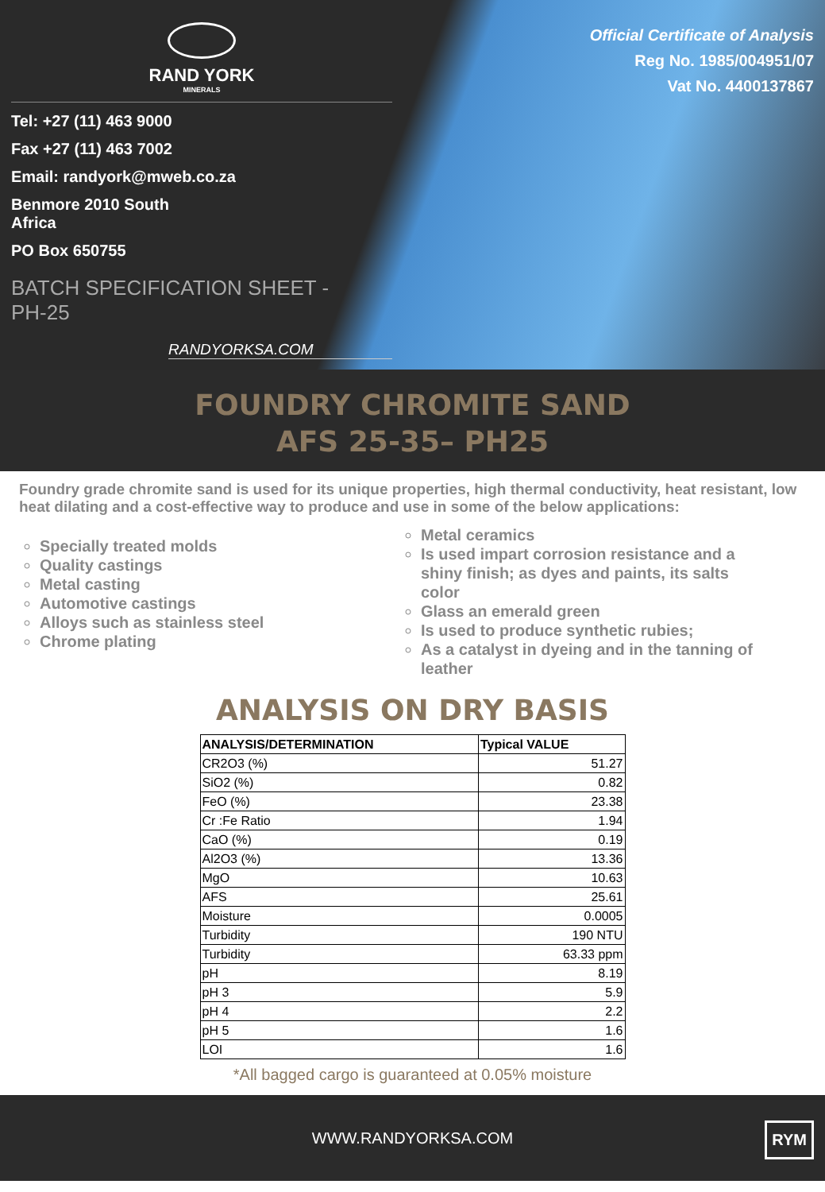RAND YORK
MINERALS
Tel: +27 (11) 463 9000
Fax +27 (11) 463 7002
Email: randyork@mweb.co.za
Benmore 2010 South
Africa
PO Box 650755
BATCH SPECIFICATION SHEET -
PH-25
RANDYORKSA.COM
Official Certificate of Analysis
Reg No. 1985/004951/07
Vat No. 4400137867
FOUNDRY CHROMITE SAND
AFS 25-35– PH25
Foundry grade chromite sand is used for its unique properties, high thermal conductivity, heat resistant, low heat dilating and a cost-effective way to produce and use in some of the below applications:
Specially treated molds
Quality castings
Metal casting
Automotive castings
Alloys such as stainless steel
Chrome plating
Metal ceramics
Is used impart corrosion resistance and a shiny finish; as dyes and paints, its salts color
Glass an emerald green
Is used to produce synthetic rubies;
As a catalyst in dyeing and in the tanning of leather
ANALYSIS ON DRY BASIS
| ANALYSIS/DETERMINATION | Typical VALUE |
| --- | --- |
| CR2O3 (%) | 51.27 |
| SiO2 (%) | 0.82 |
| FeO (%) | 23.38 |
| Cr :Fe Ratio | 1.94 |
| CaO (%) | 0.19 |
| Al2O3 (%) | 13.36 |
| MgO | 10.63 |
| AFS | 25.61 |
| Moisture | 0.0005 |
| Turbidity | 190 NTU |
| Turbidity | 63.33 ppm |
| pH | 8.19 |
| pH 3 | 5.9 |
| pH 4 | 2.2 |
| pH 5 | 1.6 |
| LOI | 1.6 |
*All bagged cargo is guaranteed at 0.05% moisture
WWW.RANDYORKSA.COM
RYM